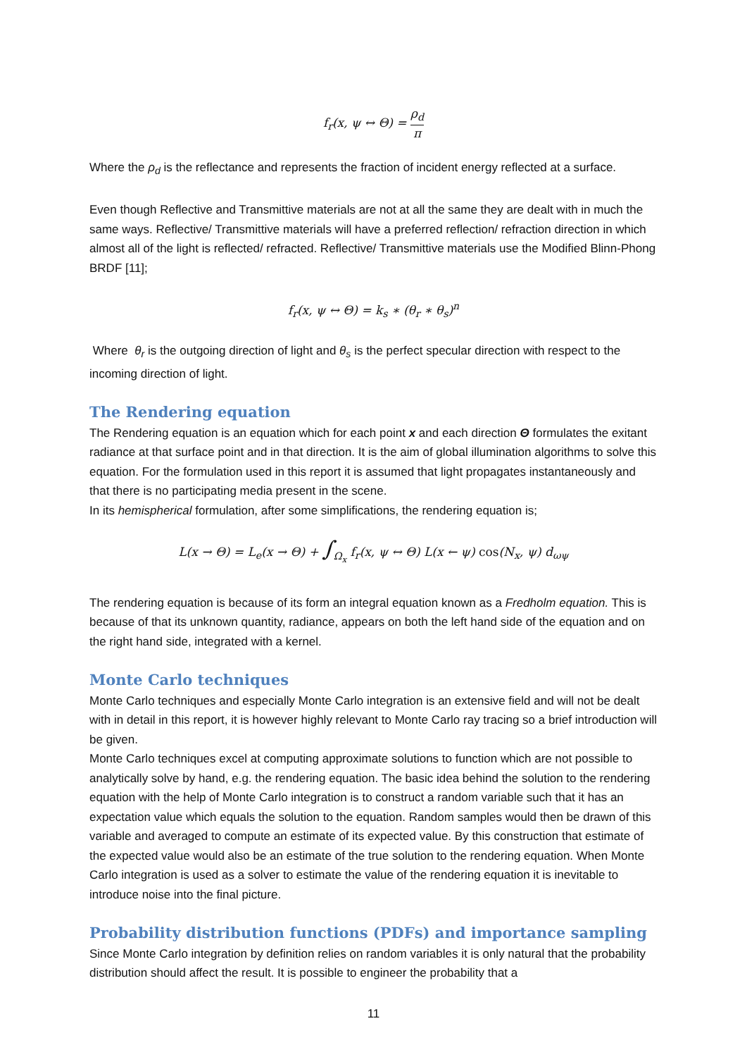f<sub>r</sub>(x, ψ ↔ Θ) = ρ<sub>d</sub> π
Where the ρ<sub>d</sub> is the reflectance and represents the fraction of incident energy reflected at a surface.
Even though Reflective and Transmittive materials are not at all the same they are dealt with in much the same ways. Reflective/ Transmittive materials will have a preferred reflection/ refraction direction in which almost all of the light is reflected/ refracted. Reflective/ Transmittive materials use the Modified Blinn-Phong BRDF [11];
f<sub>r</sub>(x, ψ ↔ Θ) = k<sub>s</sub> ∗ (θ<sub>r</sub> ∗ θ<sub>s</sub>)<sup>n</sup>
Where θ<sub>r</sub> is the outgoing direction of light and θ<sub>s</sub> is the perfect specular direction with respect to the incoming direction of light.
The Rendering equation
The Rendering equation is an equation which for each point x and each direction Θ formulates the exitant radiance at that surface point and in that direction. It is the aim of global illumination algorithms to solve this equation. For the formulation used in this report it is assumed that light propagates instantaneously and that there is no participating media present in the scene.
In its hemispherical formulation, after some simplifications, the rendering equation is;
L(x → Θ) = L<sub>e</sub>(x → Θ) + ∫<sub>Ω<sub>x</sub></sub> f<sub>r</sub>(x, ψ ↔ Θ) L(x ← ψ) cos(N<sub>x</sub>, ψ) d<sub>ωψ</sub>
The rendering equation is because of its form an integral equation known as a Fredholm equation. This is because of that its unknown quantity, radiance, appears on both the left hand side of the equation and on the right hand side, integrated with a kernel.
Monte Carlo techniques
Monte Carlo techniques and especially Monte Carlo integration is an extensive field and will not be dealt with in detail in this report, it is however highly relevant to Monte Carlo ray tracing so a brief introduction will be given.
Monte Carlo techniques excel at computing approximate solutions to function which are not possible to analytically solve by hand, e.g. the rendering equation. The basic idea behind the solution to the rendering equation with the help of Monte Carlo integration is to construct a random variable such that it has an expectation value which equals the solution to the equation. Random samples would then be drawn of this variable and averaged to compute an estimate of its expected value. By this construction that estimate of the expected value would also be an estimate of the true solution to the rendering equation. When Monte Carlo integration is used as a solver to estimate the value of the rendering equation it is inevitable to introduce noise into the final picture.
Probability distribution functions (PDFs) and importance sampling
Since Monte Carlo integration by definition relies on random variables it is only natural that the probability distribution should affect the result. It is possible to engineer the probability that a
11